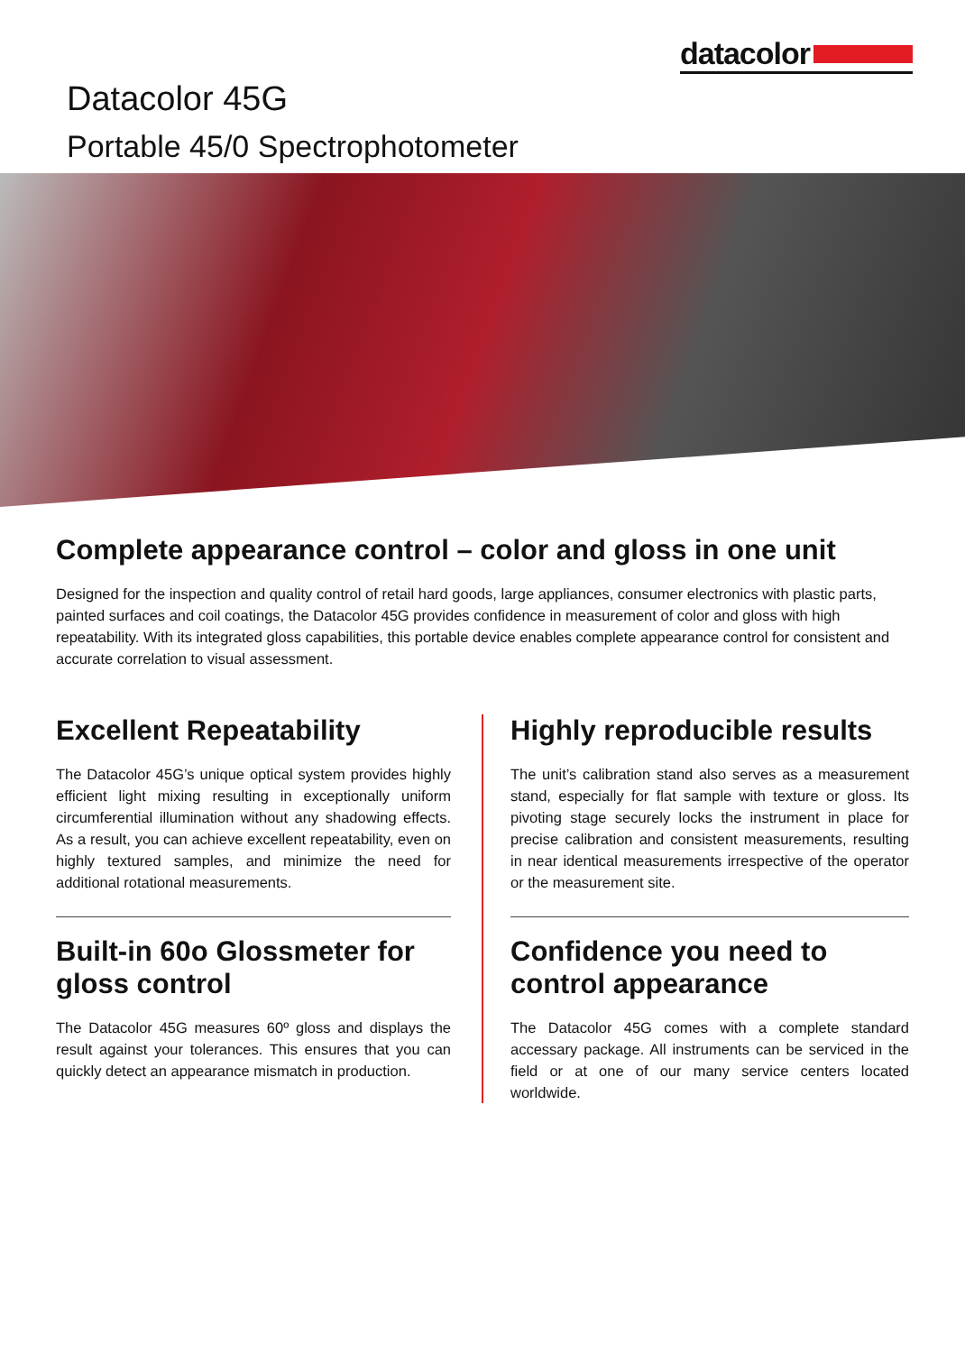datacolor
Datacolor 45G
Portable 45/0 Spectrophotometer
Complete appearance control – color and gloss in one unit
Designed for the inspection and quality control of retail hard goods, large appliances, consumer electronics with plastic parts, painted surfaces and coil coatings, the Datacolor 45G provides confidence in measurement of color and gloss with high repeatability. With its integrated gloss capabilities, this portable device enables complete appearance control for consistent and accurate correlation to visual assessment.
Excellent Repeatability
The Datacolor 45G’s unique optical system provides highly efficient light mixing resulting in exceptionally uniform circumferential illumination without any shadowing effects. As a result, you can achieve excellent repeatability, even on highly textured samples, and minimize the need for additional rotational measurements.
Built-in 60o Glossmeter for gloss control
The Datacolor 45G measures 60º gloss and displays the result against your tolerances. This ensures that you can quickly detect an appearance mismatch in production.
Highly reproducible results
The unit’s calibration stand also serves as a measurement stand, especially for flat sample with texture or gloss. Its pivoting stage securely locks the instrument in place for precise calibration and consistent measurements, resulting in near identical measurements irrespective of the operator or the measurement site.
Confidence you need to control appearance
The Datacolor 45G comes with a complete standard accessary package. All instruments can be serviced in the field or at one of our many service centers located worldwide.